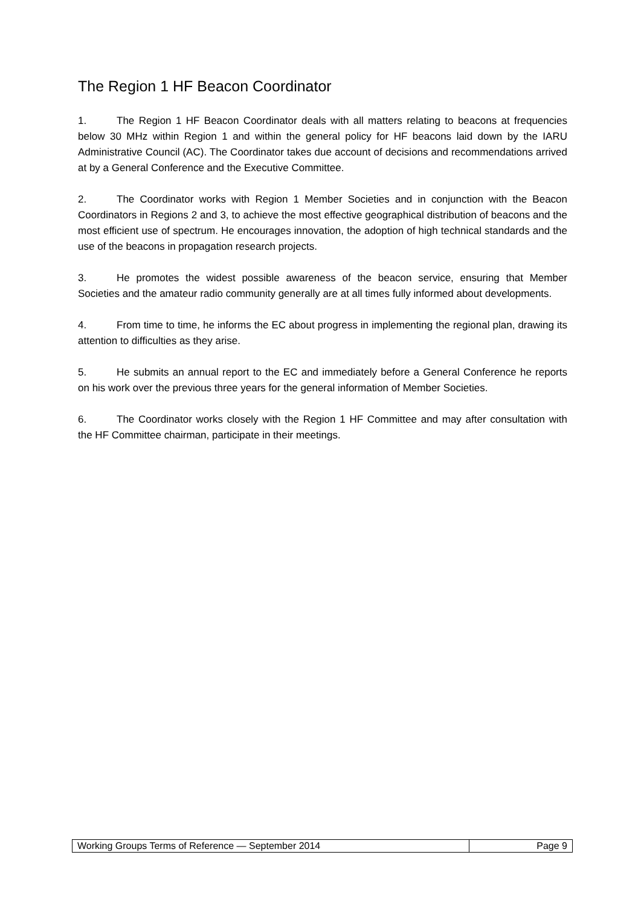The Region 1 HF Beacon Coordinator
1. The Region 1 HF Beacon Coordinator deals with all matters relating to beacons at frequencies below 30 MHz within Region 1 and within the general policy for HF beacons laid down by the IARU Administrative Council (AC). The Coordinator takes due account of decisions and recommendations arrived at by a General Conference and the Executive Committee.
2. The Coordinator works with Region 1 Member Societies and in conjunction with the Beacon Coordinators in Regions 2 and 3, to achieve the most effective geographical distribution of beacons and the most efficient use of spectrum. He encourages innovation, the adoption of high technical standards and the use of the beacons in propagation research projects.
3. He promotes the widest possible awareness of the beacon service, ensuring that Member Societies and the amateur radio community generally are at all times fully informed about developments.
4. From time to time, he informs the EC about progress in implementing the regional plan, drawing its attention to difficulties as they arise.
5. He submits an annual report to the EC and immediately before a General Conference he reports on his work over the previous three years for the general information of Member Societies.
6. The Coordinator works closely with the Region 1 HF Committee and may after consultation with the HF Committee chairman, participate in their meetings.
| Working Groups Terms of Reference — September 2014 | Page 9 |